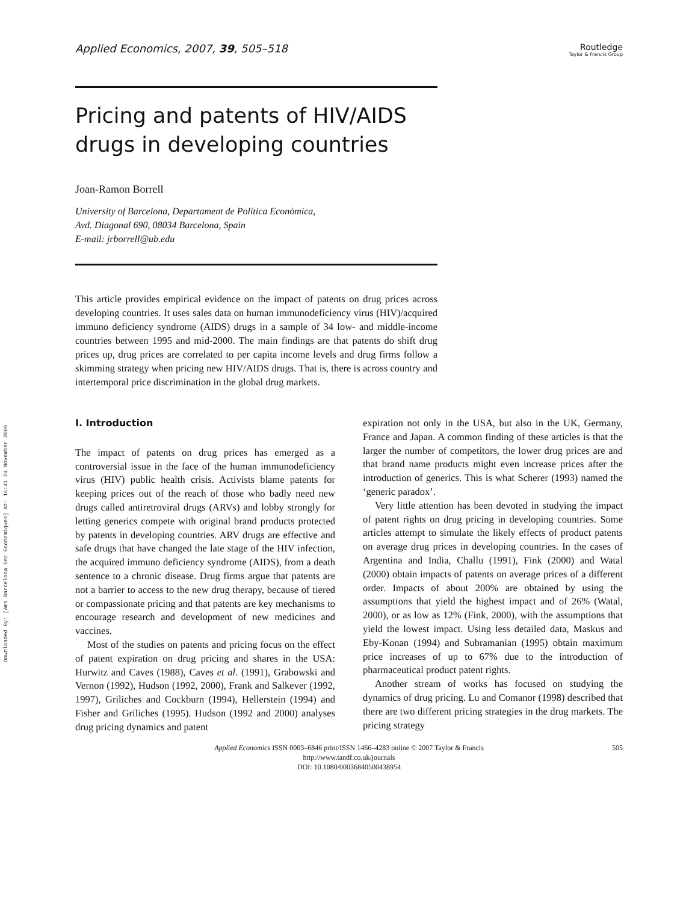Downloaded By: [Ams Barcelona Sec Economiques] At: 16:41 24 November 2009
Applied Economics, 2007, 39, 505–518 Routledge
Taylor & Francis Group
Pricing and patents of HIV/AIDS
drugs in developing countries
Joan-Ramon Borrell
University of Barcelona, Departament de Política Econòmica,
Avd. Diagonal 690, 08034 Barcelona, Spain
E-mail: jrborrell@ub.edu
This article provides empirical evidence on the impact of patents on drug prices across developing countries. It uses sales data on human immunodeficiency virus (HIV)/acquired immuno deficiency syndrome (AIDS) drugs in a sample of 34 low- and middle-income countries between 1995 and mid-2000. The main findings are that patents do shift drug prices up, drug prices are correlated to per capita income levels and drug firms follow a skimming strategy when pricing new HIV/AIDS drugs. That is, there is across country and intertemporal price discrimination in the global drug markets.
I. Introduction
The impact of patents on drug prices has emerged as a controversial issue in the face of the human immunodeficiency virus (HIV) public health crisis. Activists blame patents for keeping prices out of the reach of those who badly need new drugs called antiretroviral drugs (ARVs) and lobby strongly for letting generics compete with original brand products protected by patents in developing countries. ARV drugs are effective and safe drugs that have changed the late stage of the HIV infection, the acquired immuno deficiency syndrome (AIDS), from a death sentence to a chronic disease. Drug firms argue that patents are not a barrier to access to the new drug therapy, because of tiered or compassionate pricing and that patents are key mechanisms to encourage research and development of new medicines and vaccines.
Most of the studies on patents and pricing focus on the effect of patent expiration on drug pricing and shares in the USA: Hurwitz and Caves (1988), Caves et al. (1991), Grabowski and Vernon (1992), Hudson (1992, 2000), Frank and Salkever (1992, 1997), Griliches and Cockburn (1994), Hellerstein (1994) and Fisher and Griliches (1995). Hudson (1992 and 2000) analyses drug pricing dynamics and patent
expiration not only in the USA, but also in the UK, Germany, France and Japan. A common finding of these articles is that the larger the number of competitors, the lower drug prices are and that brand name products might even increase prices after the introduction of generics. This is what Scherer (1993) named the ‘generic paradox’.
Very little attention has been devoted in studying the impact of patent rights on drug pricing in developing countries. Some articles attempt to simulate the likely effects of product patents on average drug prices in developing countries. In the cases of Argentina and India, Challu (1991), Fink (2000) and Watal (2000) obtain impacts of patents on average prices of a different order. Impacts of about 200% are obtained by using the assumptions that yield the highest impact and of 26% (Watal, 2000), or as low as 12% (Fink, 2000), with the assumptions that yield the lowest impact. Using less detailed data, Maskus and Eby-Konan (1994) and Subramanian (1995) obtain maximum price increases of up to 67% due to the introduction of pharmaceutical product patent rights.
Another stream of works has focused on studying the dynamics of drug pricing. Lu and Comanor (1998) described that there are two different pricing strategies in the drug markets. The pricing strategy
Applied Economics ISSN 0003–6846 print/ISSN 1466–4283 online © 2007 Taylor & Francis
http://www.tandf.co.uk/journals
DOI: 10.1080/00036840500438954
505